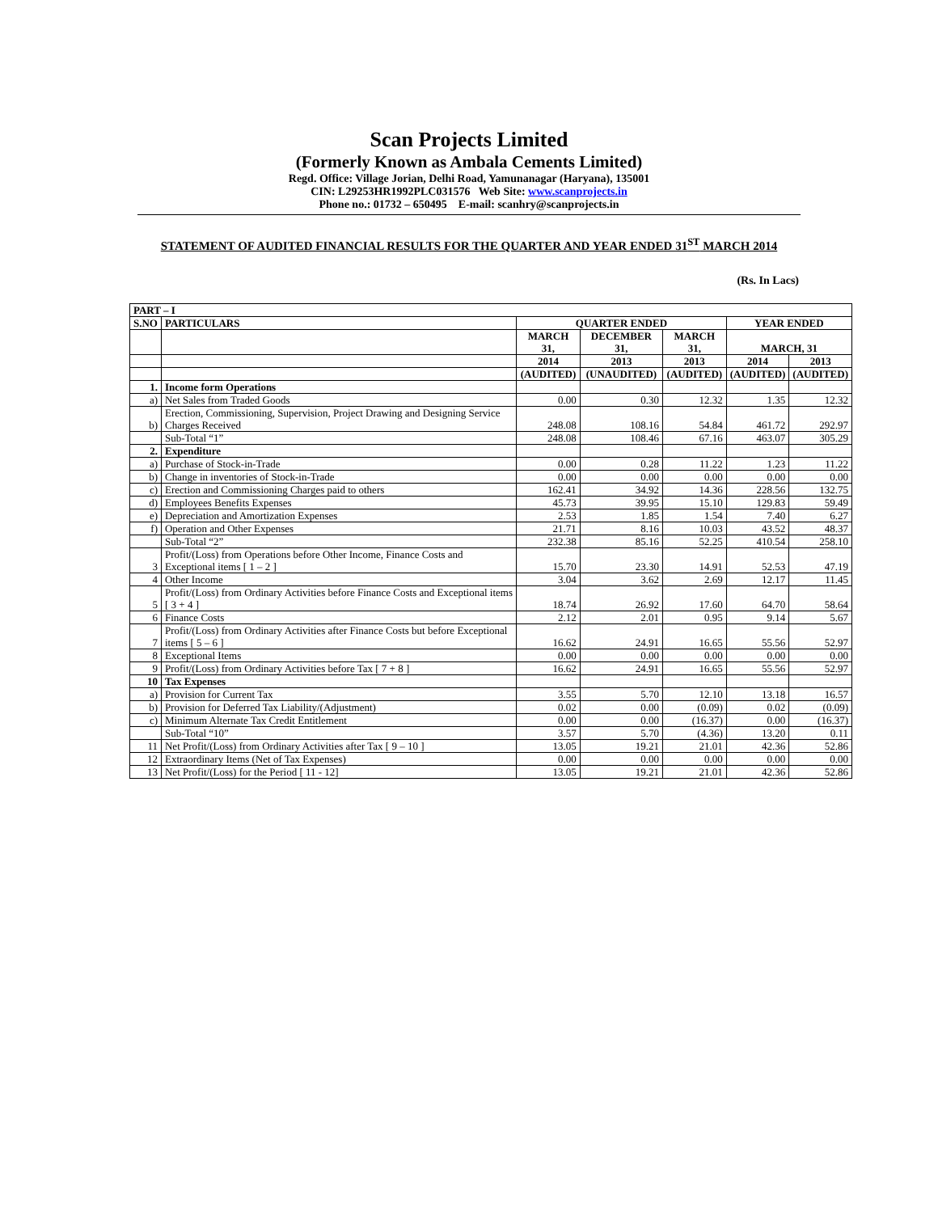Scan Projects Limited
(Formerly Known as Ambala Cements Limited)
Regd. Office: Village Jorian, Delhi Road, Yamunanagar (Haryana), 135001
CIN: L29253HR1992PLC031576 Web Site: www.scanprojects.in
Phone no.: 01732 – 650495 E-mail: scanhry@scanprojects.in
STATEMENT OF AUDITED FINANCIAL RESULTS FOR THE QUARTER AND YEAR ENDED 31<sup>ST</sup> MARCH 2014
(Rs. In Lacs)
| PART – I | | | | | | |
| --- | --- | --- | --- | --- | --- | --- |
| S.NO | PARTICULARS | QUARTER ENDED | | | YEAR ENDED | |
| | | MARCH 31, | DECEMBER 31, | MARCH 31, | MARCH, 31 | |
| | | 2014 | 2013 | 2013 | 2014 | 2013 |
| | | (AUDITED) | (UNAUDITED) | (AUDITED) | (AUDITED) | (AUDITED) |
| 1. | Income form Operations | | | | | |
| a) | Net Sales from Traded Goods | 0.00 | 0.30 | 12.32 | 1.35 | 12.32 |
| b) | Erection, Commissioning, Supervision, Project Drawing and Designing Service Charges Received | 248.08 | 108.16 | 54.84 | 461.72 | 292.97 |
| | Sub-Total “1” | 248.08 | 108.46 | 67.16 | 463.07 | 305.29 |
| 2. | Expenditure | | | | | |
| a) | Purchase of Stock-in-Trade | 0.00 | 0.28 | 11.22 | 1.23 | 11.22 |
| b) | Change in inventories of Stock-in-Trade | 0.00 | 0.00 | 0.00 | 0.00 | 0.00 |
| c) | Erection and Commissioning Charges paid to others | 162.41 | 34.92 | 14.36 | 228.56 | 132.75 |
| d) | Employees Benefits Expenses | 45.73 | 39.95 | 15.10 | 129.83 | 59.49 |
| e) | Depreciation and Amortization Expenses | 2.53 | 1.85 | 1.54 | 7.40 | 6.27 |
| f) | Operation and Other Expenses | 21.71 | 8.16 | 10.03 | 43.52 | 48.37 |
| | Sub-Total “2” | 232.38 | 85.16 | 52.25 | 410.54 | 258.10 |
| 3 | Profit/(Loss) from Operations before Other Income, Finance Costs and Exceptional items [ 1 – 2 ] | 15.70 | 23.30 | 14.91 | 52.53 | 47.19 |
| 4 | Other Income | 3.04 | 3.62 | 2.69 | 12.17 | 11.45 |
| 5 | Profit/(Loss) from Ordinary Activities before Finance Costs and Exceptional items [ 3 + 4 ] | 18.74 | 26.92 | 17.60 | 64.70 | 58.64 |
| 6 | Finance Costs | 2.12 | 2.01 | 0.95 | 9.14 | 5.67 |
| 7 | Profit/(Loss) from Ordinary Activities after Finance Costs but before Exceptional items [ 5 – 6 ] | 16.62 | 24.91 | 16.65 | 55.56 | 52.97 |
| 8 | Exceptional Items | 0.00 | 0.00 | 0.00 | 0.00 | 0.00 |
| 9 | Profit/(Loss) from Ordinary Activities before Tax [ 7 + 8 ] | 16.62 | 24.91 | 16.65 | 55.56 | 52.97 |
| 10 | Tax Expenses | | | | | |
| a) | Provision for Current Tax | 3.55 | 5.70 | 12.10 | 13.18 | 16.57 |
| b) | Provision for Deferred Tax Liability/(Adjustment) | 0.02 | 0.00 | (0.09) | 0.02 | (0.09) |
| c) | Minimum Alternate Tax Credit Entitlement | 0.00 | 0.00 | (16.37) | 0.00 | (16.37) |
| | Sub-Total “10” | 3.57 | 5.70 | (4.36) | 13.20 | 0.11 |
| 11 | Net Profit/(Loss) from Ordinary Activities after Tax [ 9 – 10 ] | 13.05 | 19.21 | 21.01 | 42.36 | 52.86 |
| 12 | Extraordinary Items (Net of Tax Expenses) | 0.00 | 0.00 | 0.00 | 0.00 | 0.00 |
| 13 | Net Profit/(Loss) for the Period [ 11 - 12] | 13.05 | 19.21 | 21.01 | 42.36 | 52.86 |